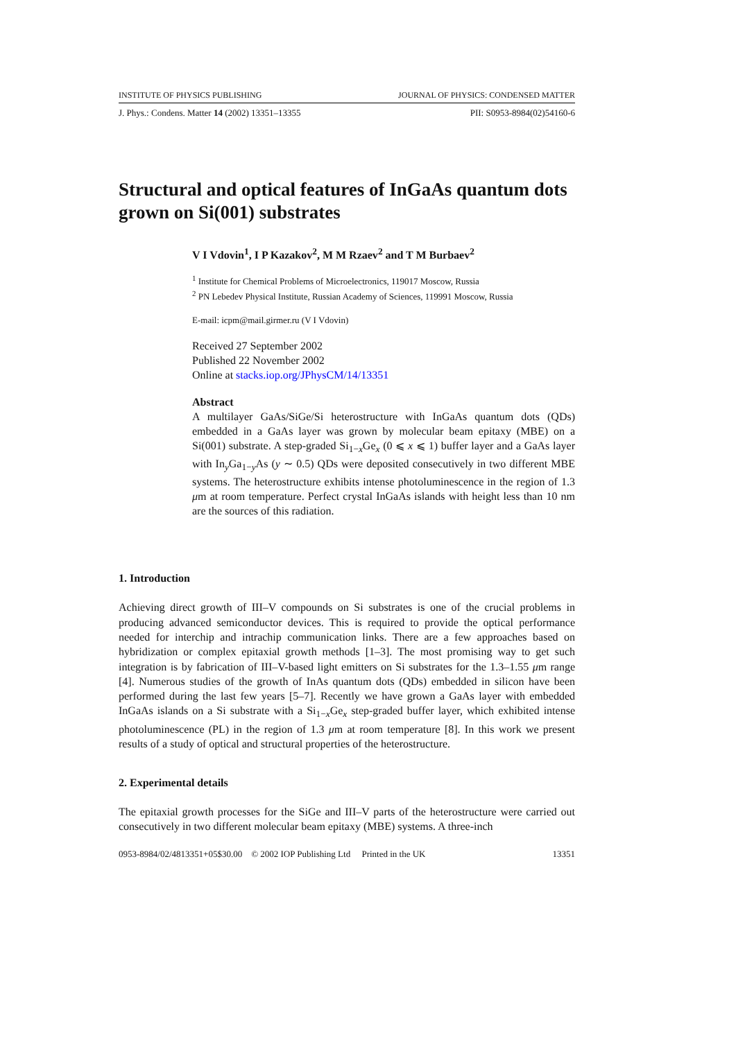INSTITUTE OF PHYSICS PUBLISHING JOURNAL OF PHYSICS: CONDENSED MATTER
J. Phys.: Condens. Matter 14 (2002) 13351–13355 PII: S0953-8984(02)54160-6
Structural and optical features of InGaAs quantum dots grown on Si(001) substrates
V I Vdovin<sup>1</sup>, I P Kazakov<sup>2</sup>, M M Rzaev<sup>2</sup> and T M Burbaev<sup>2</sup>
<sup>1</sup> Institute for Chemical Problems of Microelectronics, 119017 Moscow, Russia
<sup>2</sup> PN Lebedev Physical Institute, Russian Academy of Sciences, 119991 Moscow, Russia
E-mail: icpm@mail.girmer.ru (V I Vdovin)
Received 27 September 2002
Published 22 November 2002
Online at stacks.iop.org/JPhysCM/14/13351
Abstract
A multilayer GaAs/SiGe/Si heterostructure with InGaAs quantum dots (QDs) embedded in a GaAs layer was grown by molecular beam epitaxy (MBE) on a Si(001) substrate. A step-graded Si<sub>1−x</sub>Ge<sub>x</sub> (0 ⩽ x ⩽ 1) buffer layer and a GaAs layer with In<sub>y</sub>Ga<sub>1−y</sub>As (y ∼ 0.5) QDs were deposited consecutively in two different MBE systems. The heterostructure exhibits intense photoluminescence in the region of 1.3 μm at room temperature. Perfect crystal InGaAs islands with height less than 10 nm are the sources of this radiation.
1. Introduction
Achieving direct growth of III–V compounds on Si substrates is one of the crucial problems in producing advanced semiconductor devices. This is required to provide the optical performance needed for interchip and intrachip communication links. There are a few approaches based on hybridization or complex epitaxial growth methods [1–3]. The most promising way to get such integration is by fabrication of III–V-based light emitters on Si substrates for the 1.3–1.55 μm range [4]. Numerous studies of the growth of InAs quantum dots (QDs) embedded in silicon have been performed during the last few years [5–7]. Recently we have grown a GaAs layer with embedded InGaAs islands on a Si substrate with a Si<sub>1−x</sub>Ge<sub>x</sub> step-graded buffer layer, which exhibited intense photoluminescence (PL) in the region of 1.3 μm at room temperature [8]. In this work we present results of a study of optical and structural properties of the heterostructure.
2. Experimental details
The epitaxial growth processes for the SiGe and III–V parts of the heterostructure were carried out consecutively in two different molecular beam epitaxy (MBE) systems. A three-inch
0953-8984/02/4813351+05$30.00 © 2002 IOP Publishing Ltd Printed in the UK 13351